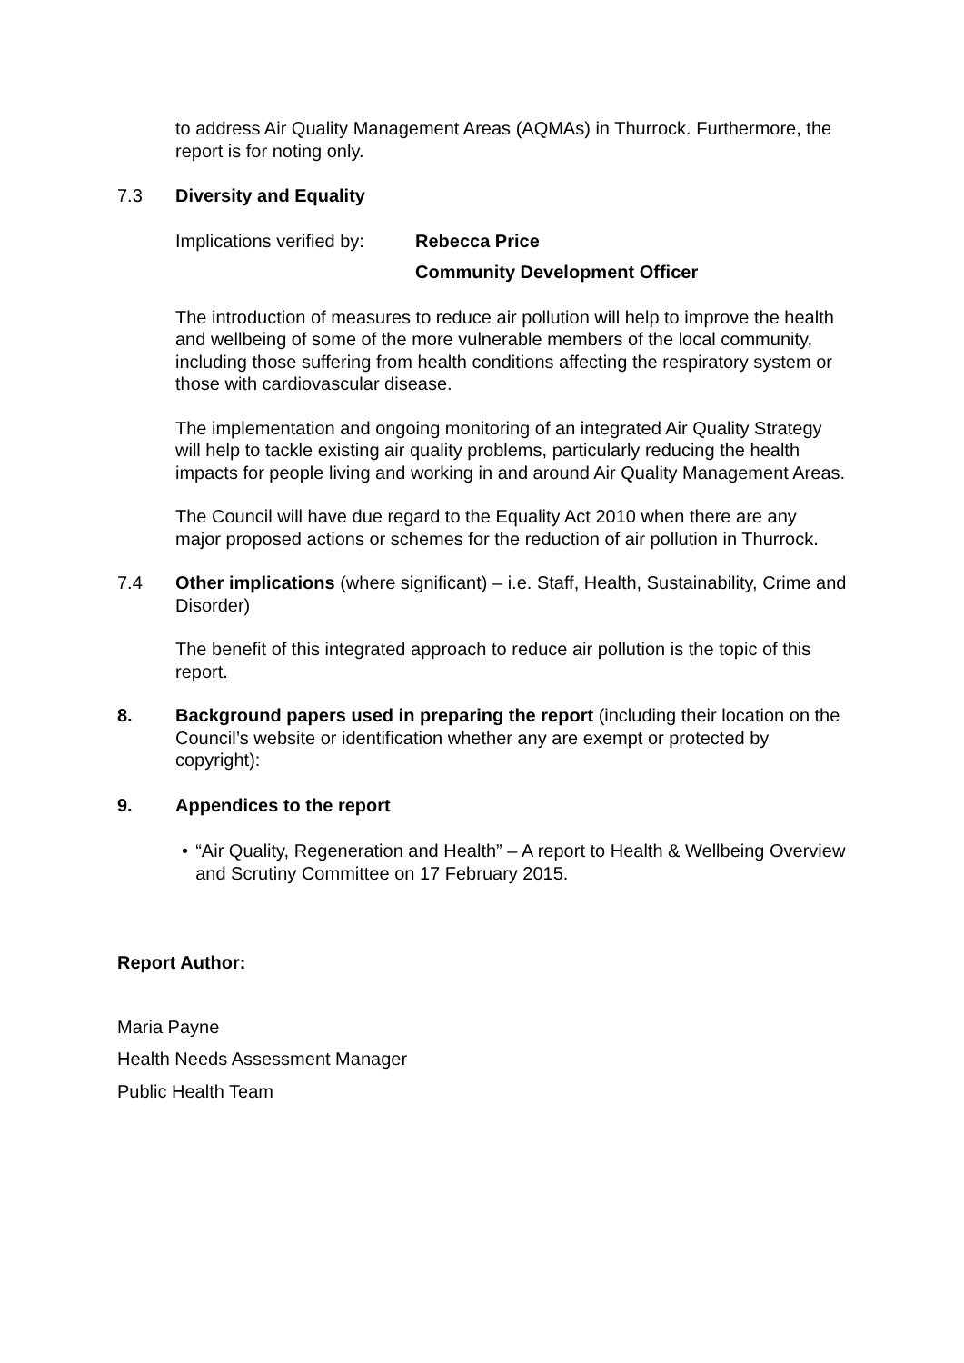to address Air Quality Management Areas (AQMAs) in Thurrock. Furthermore, the report is for noting only.
7.3 Diversity and Equality
Implications verified by:
Rebecca Price
Community Development Officer
The introduction of measures to reduce air pollution will help to improve the health and wellbeing of some of the more vulnerable members of the local community, including those suffering from health conditions affecting the respiratory system or those with cardiovascular disease.
The implementation and ongoing monitoring of an integrated Air Quality Strategy will help to tackle existing air quality problems, particularly reducing the health impacts for people living and working in and around Air Quality Management Areas.
The Council will have due regard to the Equality Act 2010 when there are any major proposed actions or schemes for the reduction of air pollution in Thurrock.
7.4 Other implications (where significant) – i.e. Staff, Health, Sustainability, Crime and Disorder)
The benefit of this integrated approach to reduce air pollution is the topic of this report.
8. Background papers used in preparing the report (including their location on the Council’s website or identification whether any are exempt or protected by copyright):
9. Appendices to the report
• “Air Quality, Regeneration and Health” – A report to Health & Wellbeing Overview and Scrutiny Committee on 17 February 2015.
Report Author:
Maria Payne
Health Needs Assessment Manager
Public Health Team